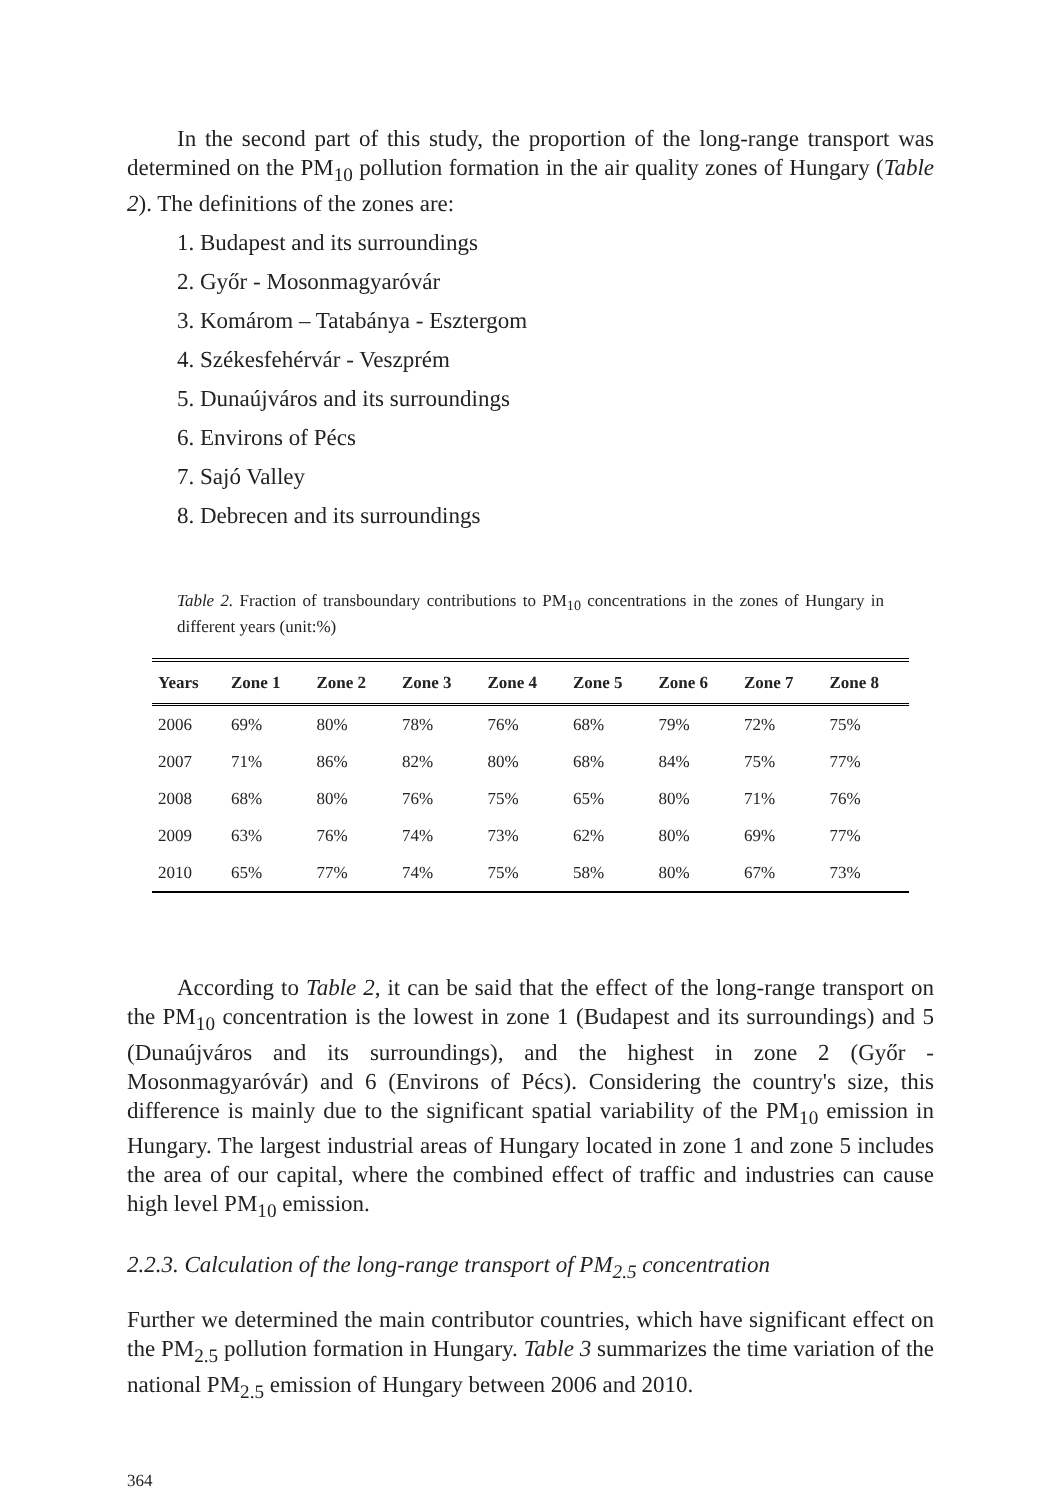In the second part of this study, the proportion of the long-range transport was determined on the PM<sub>10</sub> pollution formation in the air quality zones of Hungary (Table 2). The definitions of the zones are:
1. Budapest and its surroundings
2. Győr - Mosonmagyaróvár
3. Komárom – Tatabánya - Esztergom
4. Székesfehérvár - Veszprém
5. Dunaújváros and its surroundings
6. Environs of Pécs
7. Sajó Valley
8. Debrecen and its surroundings
Table 2. Fraction of transboundary contributions to PM<sub>10</sub> concentrations in the zones of Hungary in different years (unit:%)
| Years | Zone 1 | Zone 2 | Zone 3 | Zone 4 | Zone 5 | Zone 6 | Zone 7 | Zone 8 |
| --- | --- | --- | --- | --- | --- | --- | --- | --- |
| 2006 | 69% | 80% | 78% | 76% | 68% | 79% | 72% | 75% |
| 2007 | 71% | 86% | 82% | 80% | 68% | 84% | 75% | 77% |
| 2008 | 68% | 80% | 76% | 75% | 65% | 80% | 71% | 76% |
| 2009 | 63% | 76% | 74% | 73% | 62% | 80% | 69% | 77% |
| 2010 | 65% | 77% | 74% | 75% | 58% | 80% | 67% | 73% |
According to Table 2, it can be said that the effect of the long-range transport on the PM<sub>10</sub> concentration is the lowest in zone 1 (Budapest and its surroundings) and 5 (Dunaújváros and its surroundings), and the highest in zone 2 (Győr - Mosonmagyaróvár) and 6 (Environs of Pécs). Considering the country's size, this difference is mainly due to the significant spatial variability of the PM<sub>10</sub> emission in Hungary. The largest industrial areas of Hungary located in zone 1 and zone 5 includes the area of our capital, where the combined effect of traffic and industries can cause high level PM<sub>10</sub> emission.
2.2.3. Calculation of the long-range transport of PM<sub>2.5</sub> concentration
Further we determined the main contributor countries, which have significant effect on the PM<sub>2.5</sub> pollution formation in Hungary. Table 3 summarizes the time variation of the national PM<sub>2.5</sub> emission of Hungary between 2006 and 2010.
364